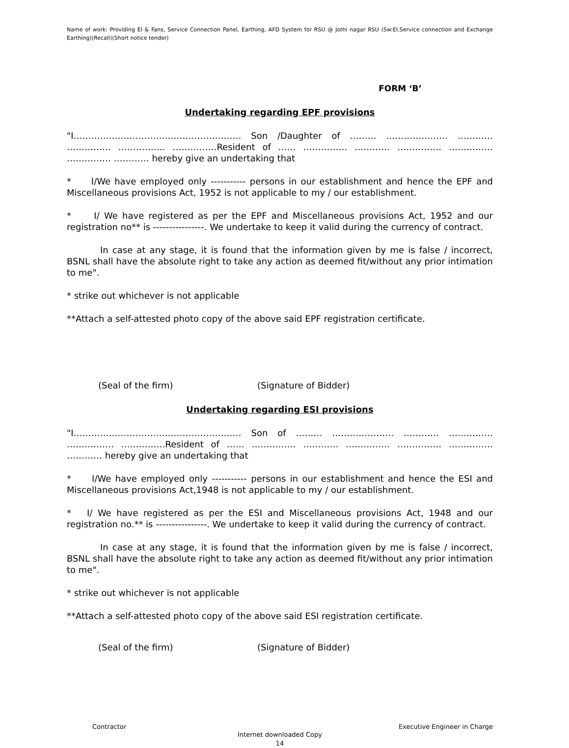Name of work: Providing EI & Fans, Service Connection Panel, Earthing, AFD System for RSU @ Jothi nagar RSU (Sw:EI,Service connection and Exchange Earthing)(Recall)(Short notice tender)
FORM ‘B’
Undertaking regarding EPF provisions
"I………………………………………………… Son /Daughter of ……… ………………… ………… …………… ……………. ……………Resident of …… …………… ………… …………… …………… …………… ………… hereby give an undertaking that
* I/We have employed only ----------- persons in our establishment and hence the EPF and Miscellaneous provisions Act, 1952 is not applicable to my / our establishment.
* I/ We have registered as per the EPF and Miscellaneous provisions Act, 1952 and our registration no** is ----------------. We undertake to keep it valid during the currency of contract.
In case at any stage, it is found that the information given by me is false / incorrect, BSNL shall have the absolute right to take any action as deemed fit/without any prior intimation to me".
* strike out whichever is not applicable
**Attach a self-attested photo copy of the above said EPF registration certificate.
(Seal of the firm) (Signature of Bidder)
Undertaking regarding ESI provisions
"I………………………………………………… Son of ……… ………………… ………… …………… ……………. ……………Resident of …… …………… ………… …………… …………… …………… ………… hereby give an undertaking that
* I/We have employed only ----------- persons in our establishment and hence the ESI and Miscellaneous provisions Act,1948 is not applicable to my / our establishment.
* I/ We have registered as per the ESI and Miscellaneous provisions Act, 1948 and our registration no.** is ----------------. We undertake to keep it valid during the currency of contract.
In case at any stage, it is found that the information given by me is false / incorrect, BSNL shall have the absolute right to take any action as deemed fit/without any prior intimation to me".
* strike out whichever is not applicable
**Attach a self-attested photo copy of the above said ESI registration certificate.
(Seal of the firm) (Signature of Bidder)
Contractor Executive Engineer in Charge
Internet downloaded Copy
14